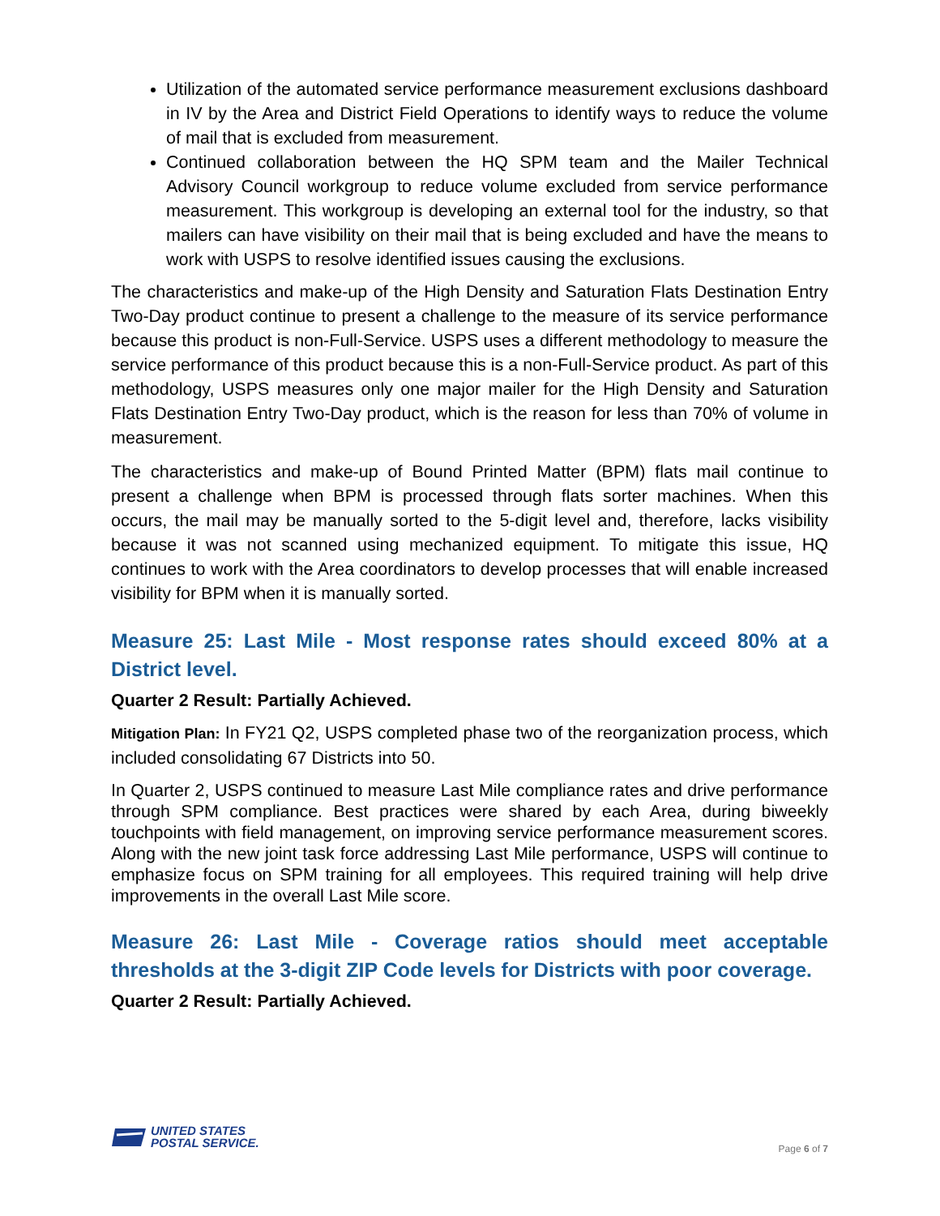Utilization of the automated service performance measurement exclusions dashboard in IV by the Area and District Field Operations to identify ways to reduce the volume of mail that is excluded from measurement.
Continued collaboration between the HQ SPM team and the Mailer Technical Advisory Council workgroup to reduce volume excluded from service performance measurement. This workgroup is developing an external tool for the industry, so that mailers can have visibility on their mail that is being excluded and have the means to work with USPS to resolve identified issues causing the exclusions.
The characteristics and make-up of the High Density and Saturation Flats Destination Entry Two-Day product continue to present a challenge to the measure of its service performance because this product is non-Full-Service. USPS uses a different methodology to measure the service performance of this product because this is a non-Full-Service product. As part of this methodology, USPS measures only one major mailer for the High Density and Saturation Flats Destination Entry Two-Day product, which is the reason for less than 70% of volume in measurement.
The characteristics and make-up of Bound Printed Matter (BPM) flats mail continue to present a challenge when BPM is processed through flats sorter machines. When this occurs, the mail may be manually sorted to the 5-digit level and, therefore, lacks visibility because it was not scanned using mechanized equipment. To mitigate this issue, HQ continues to work with the Area coordinators to develop processes that will enable increased visibility for BPM when it is manually sorted.
Measure 25: Last Mile - Most response rates should exceed 80% at a District level.
Quarter 2 Result: Partially Achieved.
Mitigation Plan: In FY21 Q2, USPS completed phase two of the reorganization process, which included consolidating 67 Districts into 50.
In Quarter 2, USPS continued to measure Last Mile compliance rates and drive performance through SPM compliance. Best practices were shared by each Area, during biweekly touchpoints with field management, on improving service performance measurement scores. Along with the new joint task force addressing Last Mile performance, USPS will continue to emphasize focus on SPM training for all employees. This required training will help drive improvements in the overall Last Mile score.
Measure 26: Last Mile - Coverage ratios should meet acceptable thresholds at the 3-digit ZIP Code levels for Districts with poor coverage.
Quarter 2 Result: Partially Achieved.
UNITED STATES
POSTAL SERVICE.
Page 6 of 7